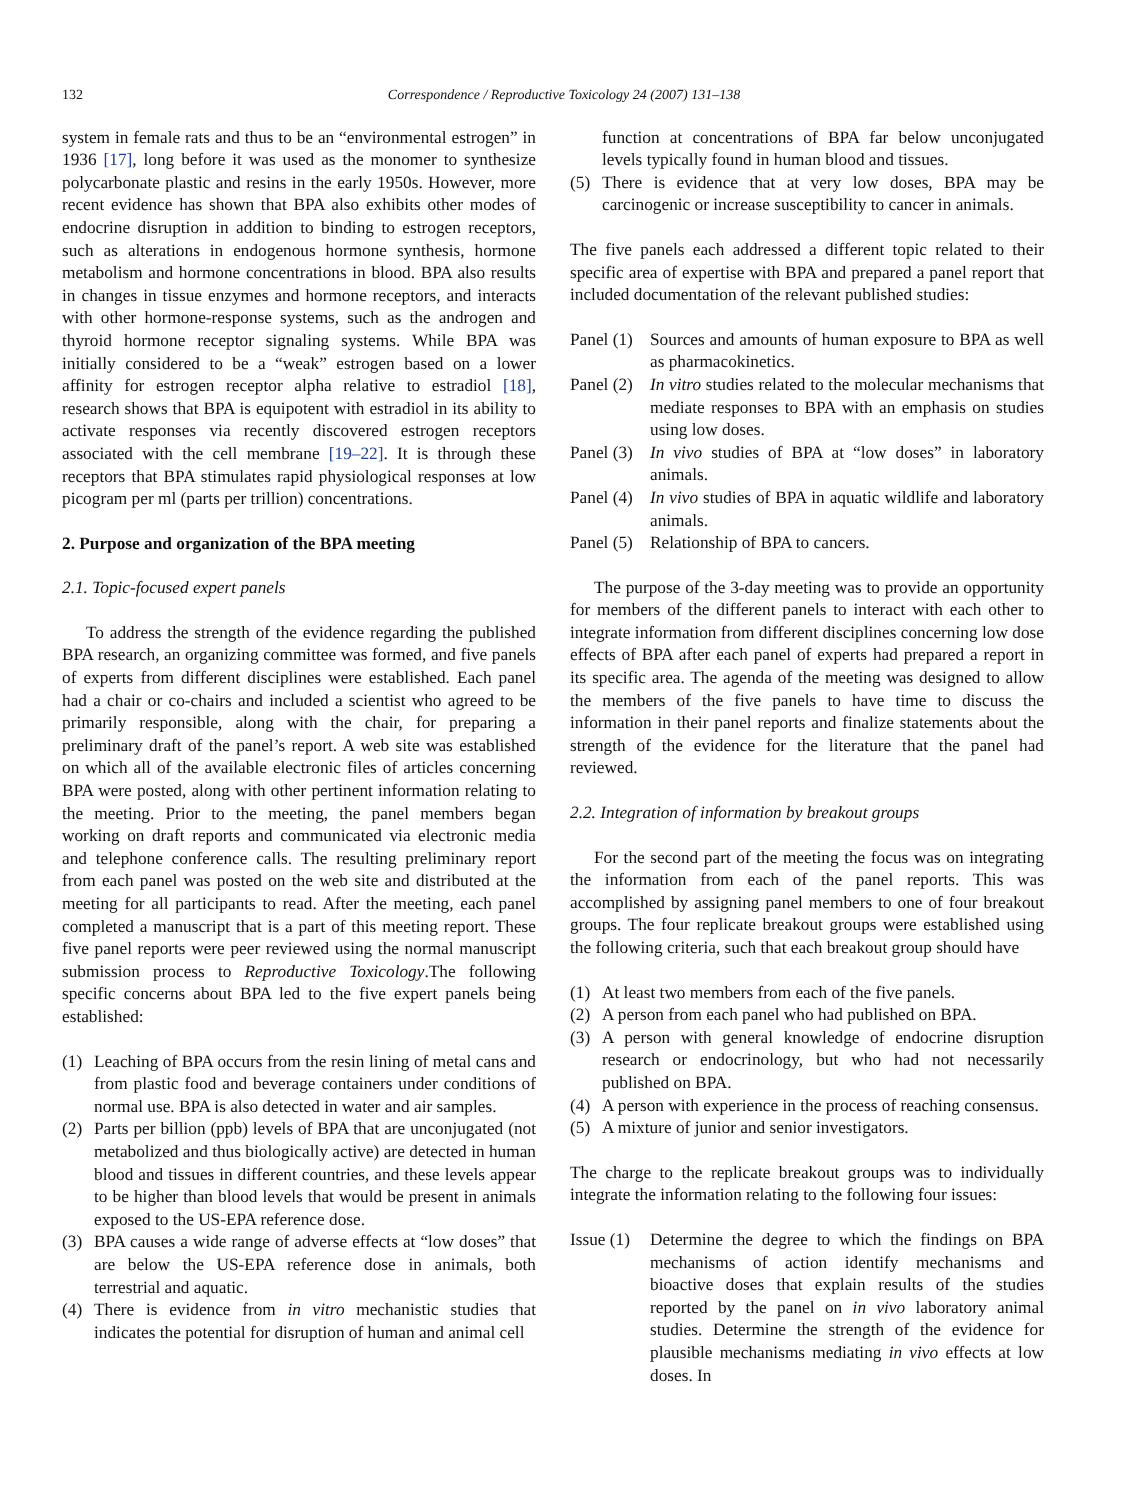132 Correspondence / Reproductive Toxicology 24 (2007) 131–138
system in female rats and thus to be an “environmental estrogen” in 1936 [17], long before it was used as the monomer to synthesize polycarbonate plastic and resins in the early 1950s. However, more recent evidence has shown that BPA also exhibits other modes of endocrine disruption in addition to binding to estrogen receptors, such as alterations in endogenous hormone synthesis, hormone metabolism and hormone concentrations in blood. BPA also results in changes in tissue enzymes and hormone receptors, and interacts with other hormone-response systems, such as the androgen and thyroid hormone receptor signaling systems. While BPA was initially considered to be a “weak” estrogen based on a lower affinity for estrogen receptor alpha relative to estradiol [18], research shows that BPA is equipotent with estradiol in its ability to activate responses via recently discovered estrogen receptors associated with the cell membrane [19–22]. It is through these receptors that BPA stimulates rapid physiological responses at low picogram per ml (parts per trillion) concentrations.
2. Purpose and organization of the BPA meeting
2.1. Topic-focused expert panels
To address the strength of the evidence regarding the published BPA research, an organizing committee was formed, and five panels of experts from different disciplines were established. Each panel had a chair or co-chairs and included a scientist who agreed to be primarily responsible, along with the chair, for preparing a preliminary draft of the panel’s report. A web site was established on which all of the available electronic files of articles concerning BPA were posted, along with other pertinent information relating to the meeting. Prior to the meeting, the panel members began working on draft reports and communicated via electronic media and telephone conference calls. The resulting preliminary report from each panel was posted on the web site and distributed at the meeting for all participants to read. After the meeting, each panel completed a manuscript that is a part of this meeting report. These five panel reports were peer reviewed using the normal manuscript submission process to Reproductive Toxicology.The following specific concerns about BPA led to the five expert panels being established:
(1) Leaching of BPA occurs from the resin lining of metal cans and from plastic food and beverage containers under conditions of normal use. BPA is also detected in water and air samples.
(2) Parts per billion (ppb) levels of BPA that are unconjugated (not metabolized and thus biologically active) are detected in human blood and tissues in different countries, and these levels appear to be higher than blood levels that would be present in animals exposed to the US-EPA reference dose.
(3) BPA causes a wide range of adverse effects at “low doses” that are below the US-EPA reference dose in animals, both terrestrial and aquatic.
(4) There is evidence from in vitro mechanistic studies that indicates the potential for disruption of human and animal cell
function at concentrations of BPA far below unconjugated levels typically found in human blood and tissues.
(5) There is evidence that at very low doses, BPA may be carcinogenic or increase susceptibility to cancer in animals.
The five panels each addressed a different topic related to their specific area of expertise with BPA and prepared a panel report that included documentation of the relevant published studies:
Panel (1) Sources and amounts of human exposure to BPA as well as pharmacokinetics.
Panel (2) In vitro studies related to the molecular mechanisms that mediate responses to BPA with an emphasis on studies using low doses.
Panel (3) In vivo studies of BPA at “low doses” in laboratory animals.
Panel (4) In vivo studies of BPA in aquatic wildlife and laboratory animals.
Panel (5) Relationship of BPA to cancers.
The purpose of the 3-day meeting was to provide an opportunity for members of the different panels to interact with each other to integrate information from different disciplines concerning low dose effects of BPA after each panel of experts had prepared a report in its specific area. The agenda of the meeting was designed to allow the members of the five panels to have time to discuss the information in their panel reports and finalize statements about the strength of the evidence for the literature that the panel had reviewed.
2.2. Integration of information by breakout groups
For the second part of the meeting the focus was on integrating the information from each of the panel reports. This was accomplished by assigning panel members to one of four breakout groups. The four replicate breakout groups were established using the following criteria, such that each breakout group should have
(1) At least two members from each of the five panels.
(2) A person from each panel who had published on BPA.
(3) A person with general knowledge of endocrine disruption research or endocrinology, but who had not necessarily published on BPA.
(4) A person with experience in the process of reaching consensus.
(5) A mixture of junior and senior investigators.
The charge to the replicate breakout groups was to individually integrate the information relating to the following four issues:
Issue (1) Determine the degree to which the findings on BPA mechanisms of action identify mechanisms and bioactive doses that explain results of the studies reported by the panel on in vivo laboratory animal studies. Determine the strength of the evidence for plausible mechanisms mediating in vivo effects at low doses. In